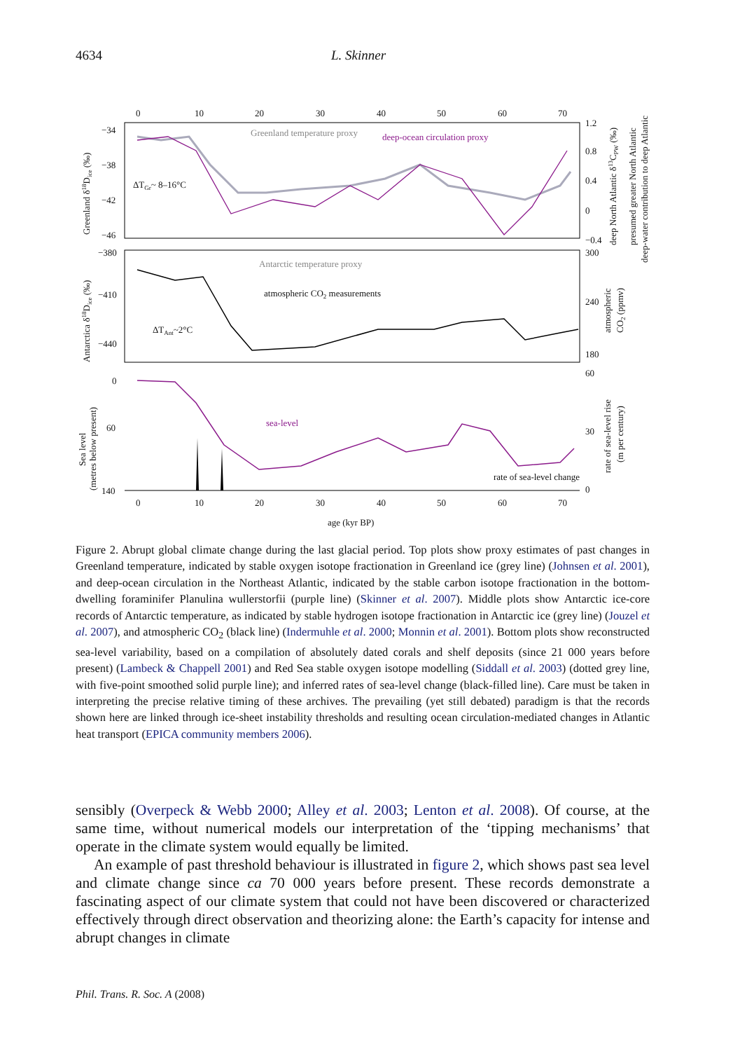4634 L. Skinner
0
10
20
30
40
50
60
70
Greenland temperature proxy
deep-ocean circulation proxy
ΔTGr~ 8–16°C
Antarctic temperature proxy
atmospheric CO2 measurements
ΔTAnt~2°C
sea-level
rate of sea-level change
0
10
20
30
40
50
60
70
age (kyr BP)
−34
−38
−42
−46
−380
−410
−440
0
60
140
1.2
0.8
0.4
0
−0.4
300
240
180
60
30
0
Greenland δ18Dice (‰)
Antarctica δ18Dice (‰)
Sea level
(metres below present)
deep North Atlantic δ13CPW (‰)
presumed greater North Atlantic
deep-water contribution to deep Atlantic
atmospheric
CO2 (ppmv)
rate of sea-level rise
(m per century)
Figure 2. Abrupt global climate change during the last glacial period. Top plots show proxy estimates of past changes in Greenland temperature, indicated by stable oxygen isotope fractionation in Greenland ice (grey line) (Johnsen et al. 2001), and deep-ocean circulation in the Northeast Atlantic, indicated by the stable carbon isotope fractionation in the bottom-dwelling foraminifer Planulina wullerstorfii (purple line) (Skinner et al. 2007). Middle plots show Antarctic ice-core records of Antarctic temperature, as indicated by stable hydrogen isotope fractionation in Antarctic ice (grey line) (Jouzel et al. 2007), and atmospheric CO<sub>2</sub> (black line) (Indermuhle et al. 2000; Monnin et al. 2001). Bottom plots show reconstructed sea-level variability, based on a compilation of absolutely dated corals and shelf deposits (since 21 000 years before present) (Lambeck & Chappell 2001) and Red Sea stable oxygen isotope modelling (Siddall et al. 2003) (dotted grey line, with five-point smoothed solid purple line); and inferred rates of sea-level change (black-filled line). Care must be taken in interpreting the precise relative timing of these archives. The prevailing (yet still debated) paradigm is that the records shown here are linked through ice-sheet instability thresholds and resulting ocean circulation-mediated changes in Atlantic heat transport (EPICA community members 2006).
sensibly (Overpeck & Webb 2000; Alley et al. 2003; Lenton et al. 2008). Of course, at the same time, without numerical models our interpretation of the ‘tipping mechanisms’ that operate in the climate system would equally be limited.
An example of past threshold behaviour is illustrated in figure 2, which shows past sea level and climate change since ca 70 000 years before present. These records demonstrate a fascinating aspect of our climate system that could not have been discovered or characterized effectively through direct observation and theorizing alone: the Earth’s capacity for intense and abrupt changes in climate
Phil. Trans. R. Soc. A (2008)